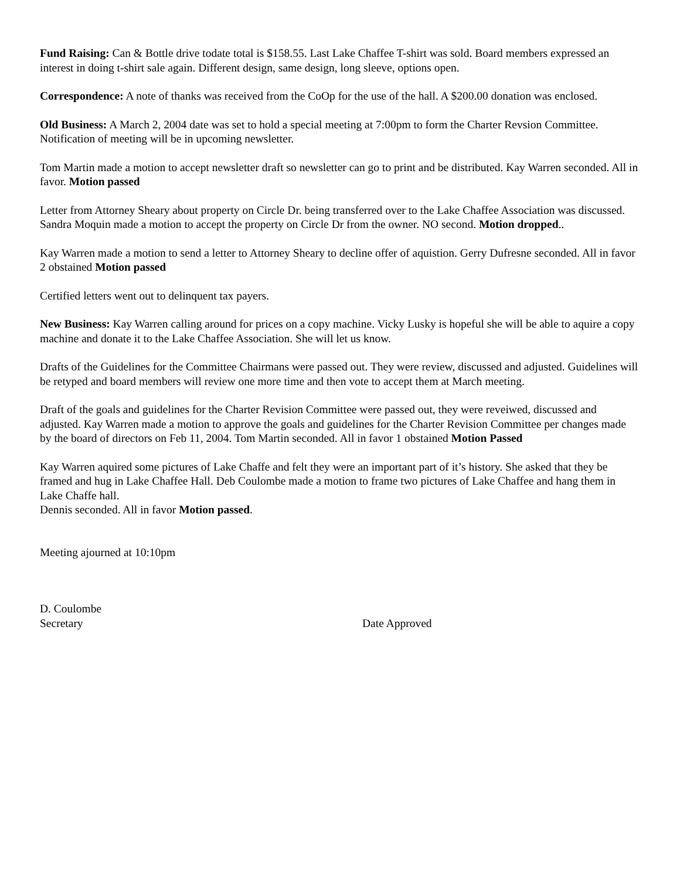Fund Raising: Can & Bottle drive todate total is $158.55. Last Lake Chaffee T-shirt was sold. Board members expressed an interest in doing t-shirt sale again. Different design, same design, long sleeve, options open.
Correspondence: A note of thanks was received from the CoOp for the use of the hall. A $200.00 donation was enclosed.
Old Business: A March 2, 2004 date was set to hold a special meeting at 7:00pm to form the Charter Revsion Committee. Notification of meeting will be in upcoming newsletter.
Tom Martin made a motion to accept newsletter draft so newsletter can go to print and be distributed. Kay Warren seconded. All in favor. Motion passed
Letter from Attorney Sheary about property on Circle Dr. being transferred over to the Lake Chaffee Association was discussed. Sandra Moquin made a motion to accept the property on Circle Dr from the owner. NO second. Motion dropped..
Kay Warren made a motion to send a letter to Attorney Sheary to decline offer of aquistion. Gerry Dufresne seconded. All in favor 2 obstained Motion passed
Certified letters went out to delinquent tax payers.
New Business: Kay Warren calling around for prices on a copy machine. Vicky Lusky is hopeful she will be able to aquire a copy machine and donate it to the Lake Chaffee Association. She will let us know.
Drafts of the Guidelines for the Committee Chairmans were passed out. They were review, discussed and adjusted. Guidelines will be retyped and board members will review one more time and then vote to accept them at March meeting.
Draft of the goals and guidelines for the Charter Revision Committee were passed out, they were reveiwed, discussed and adjusted. Kay Warren made a motion to approve the goals and guidelines for the Charter Revision Committee per changes made by the board of directors on Feb 11, 2004. Tom Martin seconded. All in favor 1 obstained Motion Passed
Kay Warren aquired some pictures of Lake Chaffe and felt they were an important part of it’s history. She asked that they be framed and hug in Lake Chaffee Hall. Deb Coulombe made a motion to frame two pictures of Lake Chaffee and hang them in Lake Chaffe hall.
Dennis seconded. All in favor Motion passed.
Meeting ajourned at 10:10pm
D. Coulombe
Secretary Date Approved